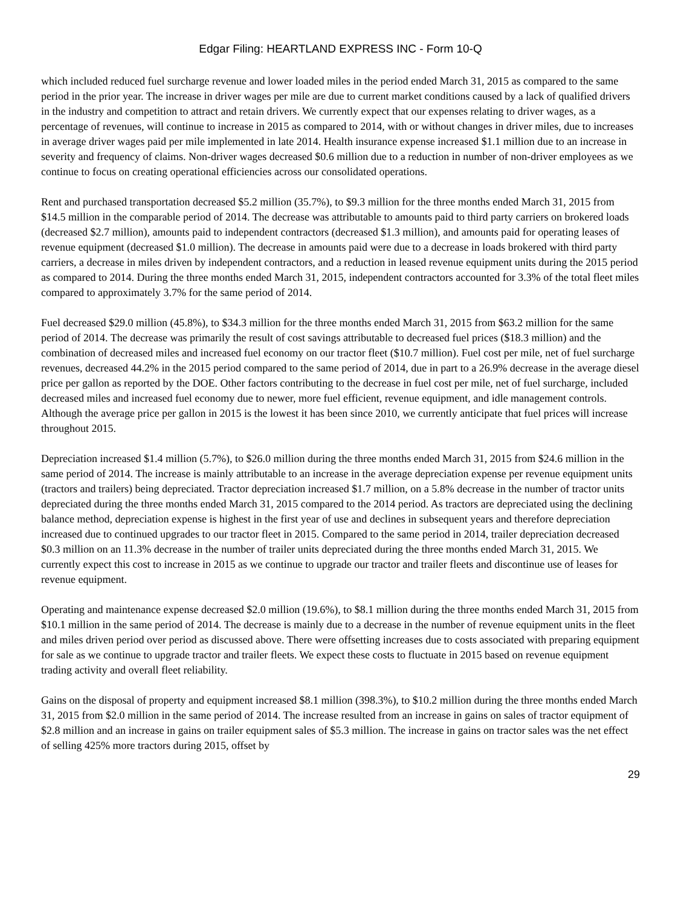Edgar Filing: HEARTLAND EXPRESS INC - Form 10-Q
which included reduced fuel surcharge revenue and lower loaded miles in the period ended March 31, 2015 as compared to the same period in the prior year. The increase in driver wages per mile are due to current market conditions caused by a lack of qualified drivers in the industry and competition to attract and retain drivers. We currently expect that our expenses relating to driver wages, as a percentage of revenues, will continue to increase in 2015 as compared to 2014, with or without changes in driver miles, due to increases in average driver wages paid per mile implemented in late 2014. Health insurance expense increased $1.1 million due to an increase in severity and frequency of claims. Non-driver wages decreased $0.6 million due to a reduction in number of non-driver employees as we continue to focus on creating operational efficiencies across our consolidated operations.
Rent and purchased transportation decreased $5.2 million (35.7%), to $9.3 million for the three months ended March 31, 2015 from $14.5 million in the comparable period of 2014. The decrease was attributable to amounts paid to third party carriers on brokered loads (decreased $2.7 million), amounts paid to independent contractors (decreased $1.3 million), and amounts paid for operating leases of revenue equipment (decreased $1.0 million). The decrease in amounts paid were due to a decrease in loads brokered with third party carriers, a decrease in miles driven by independent contractors, and a reduction in leased revenue equipment units during the 2015 period as compared to 2014. During the three months ended March 31, 2015, independent contractors accounted for 3.3% of the total fleet miles compared to approximately 3.7% for the same period of 2014.
Fuel decreased $29.0 million (45.8%), to $34.3 million for the three months ended March 31, 2015 from $63.2 million for the same period of 2014. The decrease was primarily the result of cost savings attributable to decreased fuel prices ($18.3 million) and the combination of decreased miles and increased fuel economy on our tractor fleet ($10.7 million). Fuel cost per mile, net of fuel surcharge revenues, decreased 44.2% in the 2015 period compared to the same period of 2014, due in part to a 26.9% decrease in the average diesel price per gallon as reported by the DOE. Other factors contributing to the decrease in fuel cost per mile, net of fuel surcharge, included decreased miles and increased fuel economy due to newer, more fuel efficient, revenue equipment, and idle management controls. Although the average price per gallon in 2015 is the lowest it has been since 2010, we currently anticipate that fuel prices will increase throughout 2015.
Depreciation increased $1.4 million (5.7%), to $26.0 million during the three months ended March 31, 2015 from $24.6 million in the same period of 2014. The increase is mainly attributable to an increase in the average depreciation expense per revenue equipment units (tractors and trailers) being depreciated. Tractor depreciation increased $1.7 million, on a 5.8% decrease in the number of tractor units depreciated during the three months ended March 31, 2015 compared to the 2014 period. As tractors are depreciated using the declining balance method, depreciation expense is highest in the first year of use and declines in subsequent years and therefore depreciation increased due to continued upgrades to our tractor fleet in 2015. Compared to the same period in 2014, trailer depreciation decreased $0.3 million on an 11.3% decrease in the number of trailer units depreciated during the three months ended March 31, 2015. We currently expect this cost to increase in 2015 as we continue to upgrade our tractor and trailer fleets and discontinue use of leases for revenue equipment.
Operating and maintenance expense decreased $2.0 million (19.6%), to $8.1 million during the three months ended March 31, 2015 from $10.1 million in the same period of 2014. The decrease is mainly due to a decrease in the number of revenue equipment units in the fleet and miles driven period over period as discussed above. There were offsetting increases due to costs associated with preparing equipment for sale as we continue to upgrade tractor and trailer fleets. We expect these costs to fluctuate in 2015 based on revenue equipment trading activity and overall fleet reliability.
Gains on the disposal of property and equipment increased $8.1 million (398.3%), to $10.2 million during the three months ended March 31, 2015 from $2.0 million in the same period of 2014. The increase resulted from an increase in gains on sales of tractor equipment of $2.8 million and an increase in gains on trailer equipment sales of $5.3 million. The increase in gains on tractor sales was the net effect of selling 425% more tractors during 2015, offset by
29